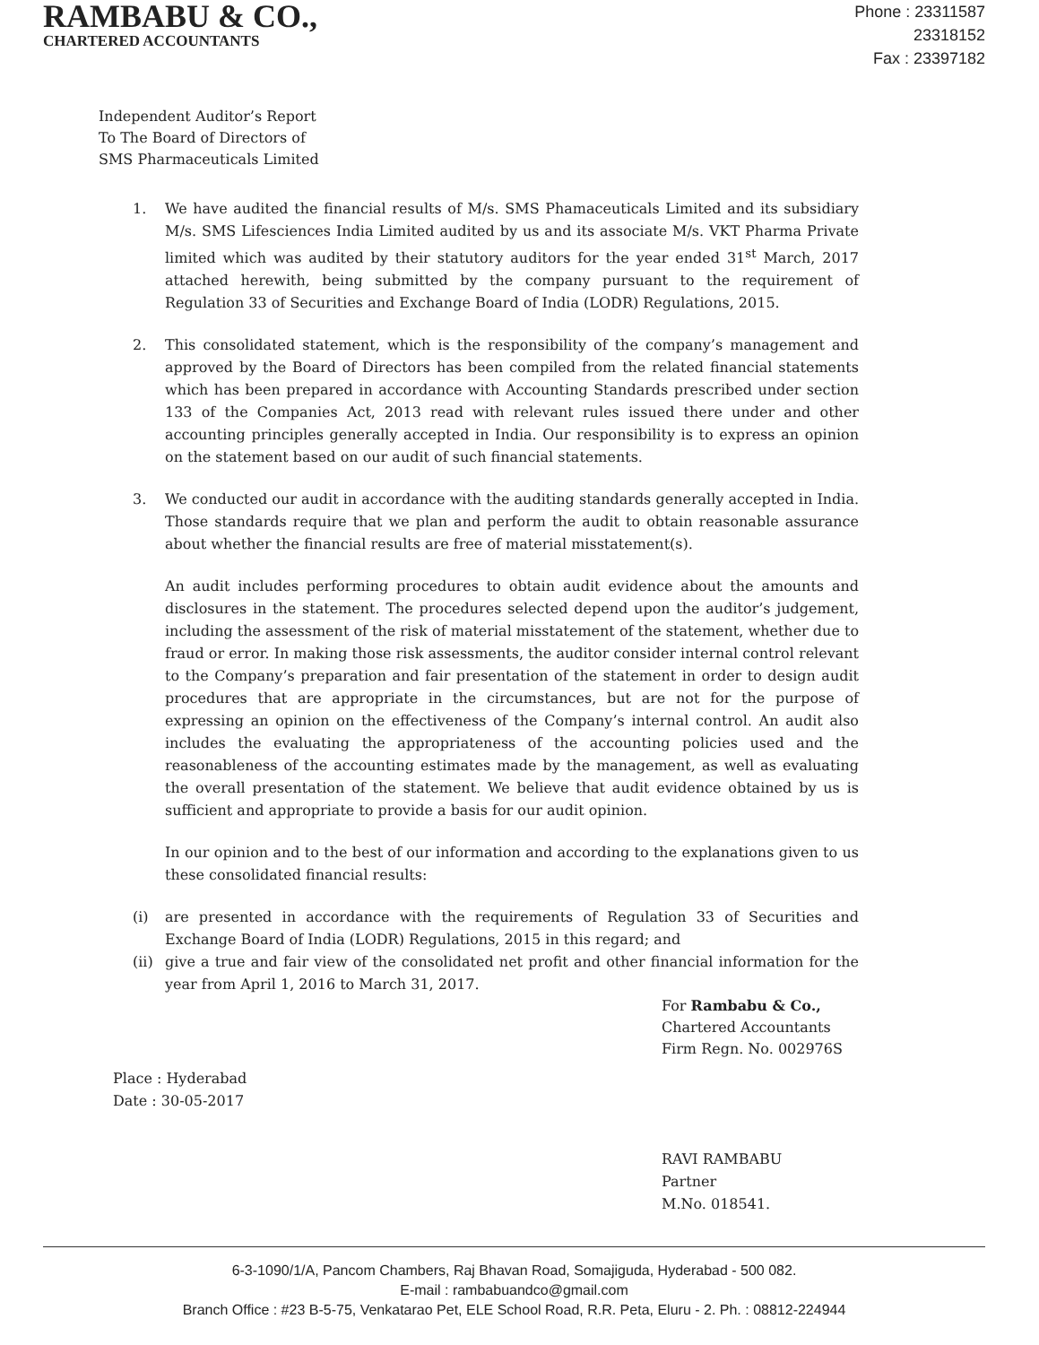RAMBABU & CO.,
CHARTERED ACCOUNTANTS
Phone : 23311587
23318152
Fax : 23397182
Independent Auditor’s Report
To The Board of Directors of
SMS Pharmaceuticals Limited
1. We have audited the financial results of M/s. SMS Phamaceuticals Limited and its subsidiary M/s. SMS Lifesciences India Limited audited by us and its associate M/s. VKT Pharma Private limited which was audited by their statutory auditors for the year ended 31<sup>st</sup> March, 2017 attached herewith, being submitted by the company pursuant to the requirement of Regulation 33 of Securities and Exchange Board of India (LODR) Regulations, 2015.
2. This consolidated statement, which is the responsibility of the company’s management and approved by the Board of Directors has been compiled from the related financial statements which has been prepared in accordance with Accounting Standards prescribed under section 133 of the Companies Act, 2013 read with relevant rules issued there under and other accounting principles generally accepted in India. Our responsibility is to express an opinion on the statement based on our audit of such financial statements.
3. We conducted our audit in accordance with the auditing standards generally accepted in India. Those standards require that we plan and perform the audit to obtain reasonable assurance about whether the financial results are free of material misstatement(s).
An audit includes performing procedures to obtain audit evidence about the amounts and disclosures in the statement. The procedures selected depend upon the auditor’s judgement, including the assessment of the risk of material misstatement of the statement, whether due to fraud or error. In making those risk assessments, the auditor consider internal control relevant to the Company’s preparation and fair presentation of the statement in order to design audit procedures that are appropriate in the circumstances, but are not for the purpose of expressing an opinion on the effectiveness of the Company’s internal control. An audit also includes the evaluating the appropriateness of the accounting policies used and the reasonableness of the accounting estimates made by the management, as well as evaluating the overall presentation of the statement. We believe that audit evidence obtained by us is sufficient and appropriate to provide a basis for our audit opinion.
In our opinion and to the best of our information and according to the explanations given to us these consolidated financial results:
(i) are presented in accordance with the requirements of Regulation 33 of Securities and Exchange Board of India (LODR) Regulations, 2015 in this regard; and
(ii) give a true and fair view of the consolidated net profit and other financial information for the year from April 1, 2016 to March 31, 2017.
For Rambabu & Co.,
Chartered Accountants
Firm Regn. No. 002976S
Place : Hyderabad
Date : 30-05-2017
RAVI RAMBABU
Partner
M.No. 018541.
6-3-1090/1/A, Pancom Chambers, Raj Bhavan Road, Somajiguda, Hyderabad - 500 082.
E-mail : rambabuandco@gmail.com
Branch Office : #23 B-5-75, Venkatarao Pet, ELE School Road, R.R. Peta, Eluru - 2. Ph. : 08812-224944